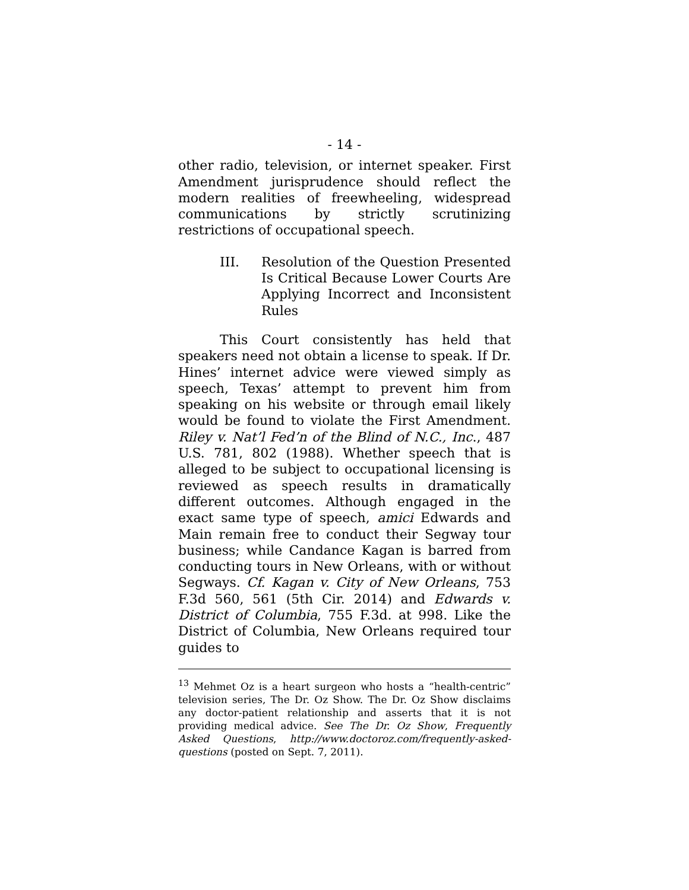- 14 -
other radio, television, or internet speaker. First Amendment jurisprudence should reflect the modern realities of freewheeling, widespread communications by strictly scrutinizing restrictions of occupational speech.
III. Resolution of the Question Presented Is Critical Because Lower Courts Are Applying Incorrect and Inconsistent Rules
This Court consistently has held that speakers need not obtain a license to speak. If Dr. Hines’ internet advice were viewed simply as speech, Texas’ attempt to prevent him from speaking on his website or through email likely would be found to violate the First Amendment. Riley v. Nat’l Fed’n of the Blind of N.C., Inc., 487 U.S. 781, 802 (1988). Whether speech that is alleged to be subject to occupational licensing is reviewed as speech results in dramatically different outcomes. Although engaged in the exact same type of speech, amici Edwards and Main remain free to conduct their Segway tour business; while Candance Kagan is barred from conducting tours in New Orleans, with or without Segways. Cf. Kagan v. City of New Orleans, 753 F.3d 560, 561 (5th Cir. 2014) and Edwards v. District of Columbia, 755 F.3d. at 998. Like the District of Columbia, New Orleans required tour guides to
<sup>13</sup> Mehmet Oz is a heart surgeon who hosts a “health-centric” television series, The Dr. Oz Show. The Dr. Oz Show disclaims any doctor-patient relationship and asserts that it is not providing medical advice. See The Dr. Oz Show, Frequently Asked Questions, http://www.doctoroz.com/frequently-asked-questions (posted on Sept. 7, 2011).